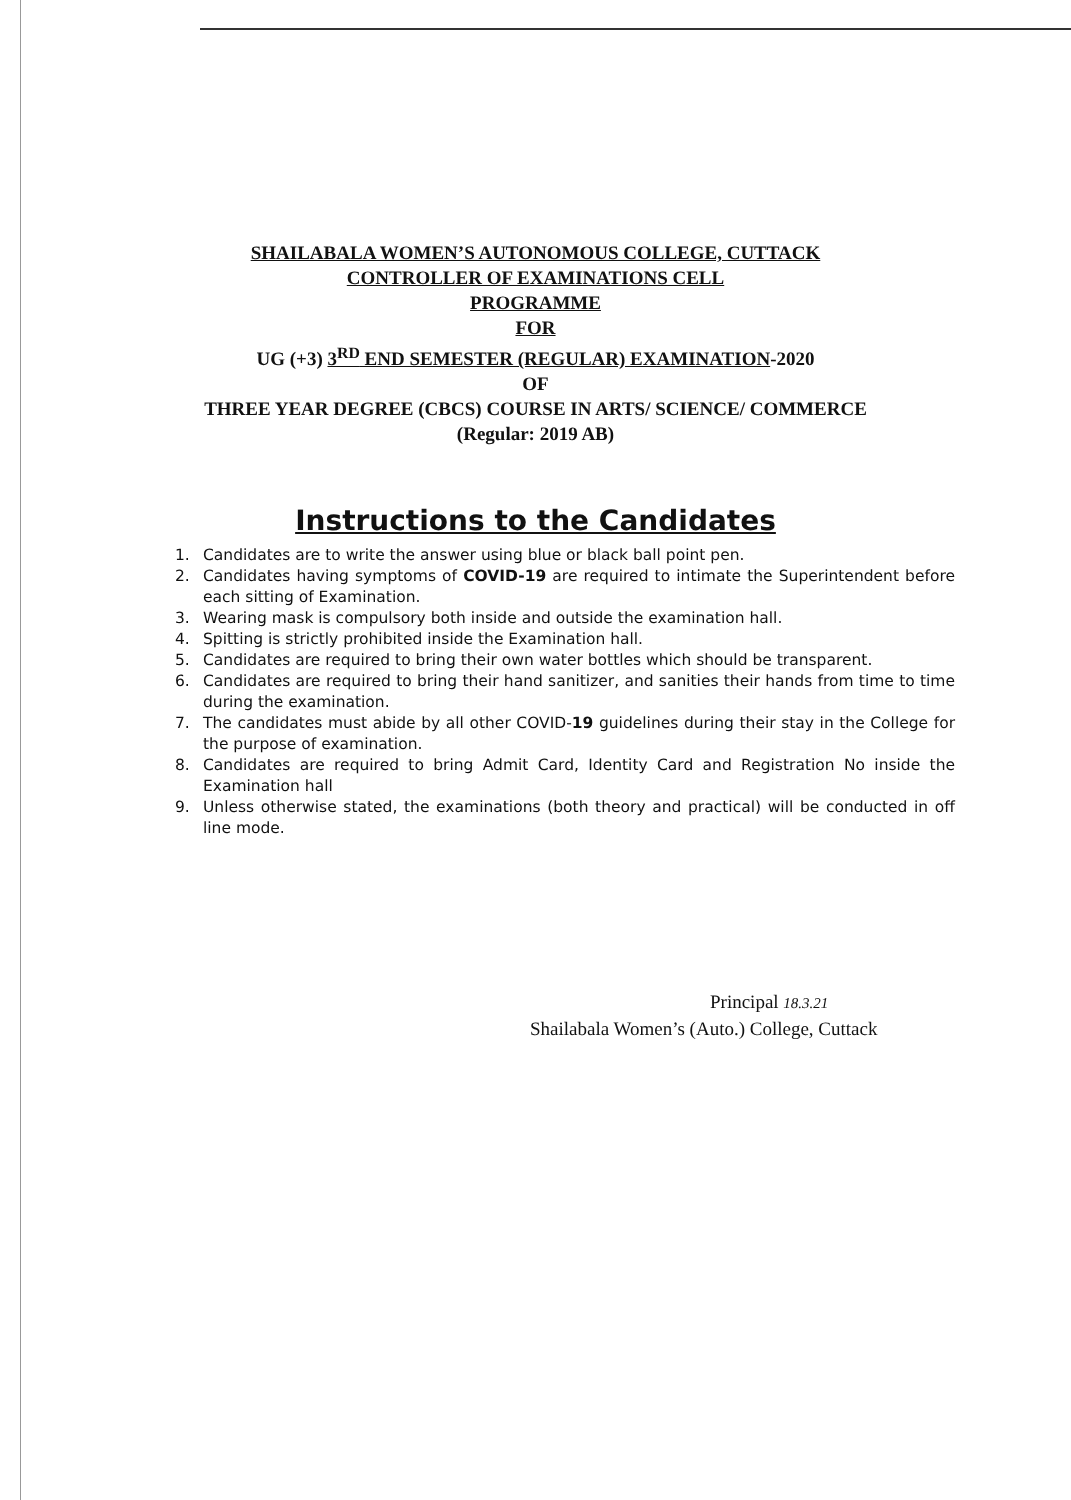SHAILABALA WOMEN’S AUTONOMOUS COLLEGE, CUTTACK
CONTROLLER OF EXAMINATIONS CELL
PROGRAMME
FOR
UG (+3) 3<sup>RD</sup> END SEMESTER (REGULAR) EXAMINATION-2020
OF
THREE YEAR DEGREE (CBCS) COURSE IN ARTS/ SCIENCE/ COMMERCE
(Regular: 2019 AB)
Instructions to the Candidates
1. Candidates are to write the answer using blue or black ball point pen.
2. Candidates having symptoms of COVID-19 are required to intimate the Superintendent before each sitting of Examination.
3. Wearing mask is compulsory both inside and outside the examination hall.
4. Spitting is strictly prohibited inside the Examination hall.
5. Candidates are required to bring their own water bottles which should be transparent.
6. Candidates are required to bring their hand sanitizer, and sanities their hands from time to time during the examination.
7. The candidates must abide by all other COVID-19 guidelines during their stay in the College for the purpose of examination.
8. Candidates are required to bring Admit Card, Identity Card and Registration No inside the Examination hall
9. Unless otherwise stated, the examinations (both theory and practical) will be conducted in off line mode.
Principal 18.3.21
Shailabala Women’s (Auto.) College, Cuttack